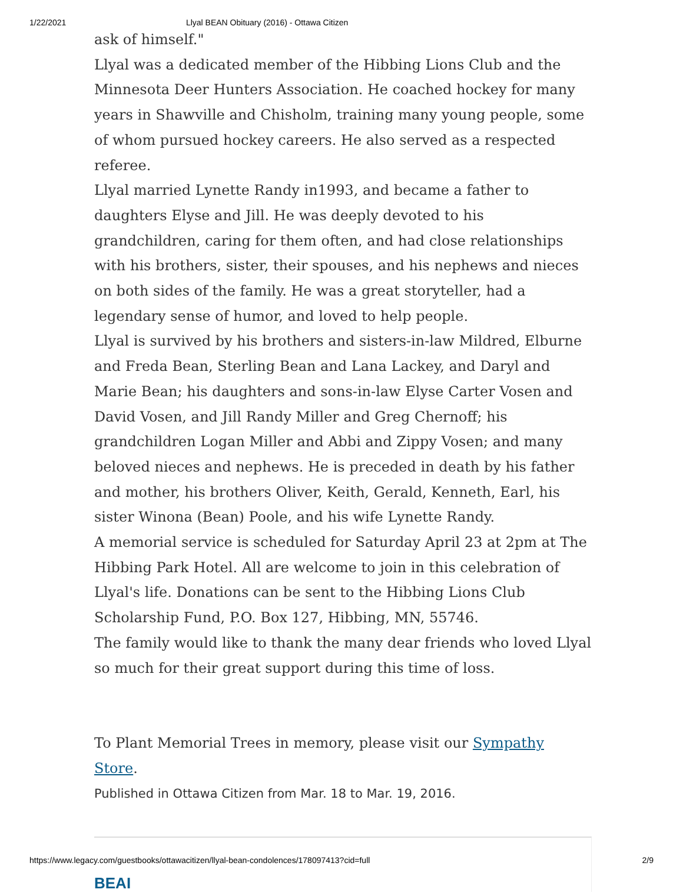1/22/2021 Llyal BEAN Obituary (2016) - Ottawa Citizen
ask of himself."
Llyal was a dedicated member of the Hibbing Lions Club and the Minnesota Deer Hunters Association. He coached hockey for many years in Shawville and Chisholm, training many young people, some of whom pursued hockey careers. He also served as a respected referee.
Llyal married Lynette Randy in1993, and became a father to daughters Elyse and Jill. He was deeply devoted to his grandchildren, caring for them often, and had close relationships with his brothers, sister, their spouses, and his nephews and nieces on both sides of the family. He was a great storyteller, had a legendary sense of humor, and loved to help people.
Llyal is survived by his brothers and sisters-in-law Mildred, Elburne and Freda Bean, Sterling Bean and Lana Lackey, and Daryl and Marie Bean; his daughters and sons-in-law Elyse Carter Vosen and David Vosen, and Jill Randy Miller and Greg Chernoff; his grandchildren Logan Miller and Abbi and Zippy Vosen; and many beloved nieces and nephews. He is preceded in death by his father and mother, his brothers Oliver, Keith, Gerald, Kenneth, Earl, his sister Winona (Bean) Poole, and his wife Lynette Randy.
A memorial service is scheduled for Saturday April 23 at 2pm at The Hibbing Park Hotel. All are welcome to join in this celebration of Llyal's life. Donations can be sent to the Hibbing Lions Club Scholarship Fund, P.O. Box 127, Hibbing, MN, 55746.
The family would like to thank the many dear friends who loved Llyal so much for their great support during this time of loss.
To Plant Memorial Trees in memory, please visit our Sympathy Store.
Published in Ottawa Citizen from Mar. 18 to Mar. 19, 2016.
BEAI
https://www.legacy.com/guestbooks/ottawacitizen/llyal-bean-condolences/178097413?cid=full 2/9